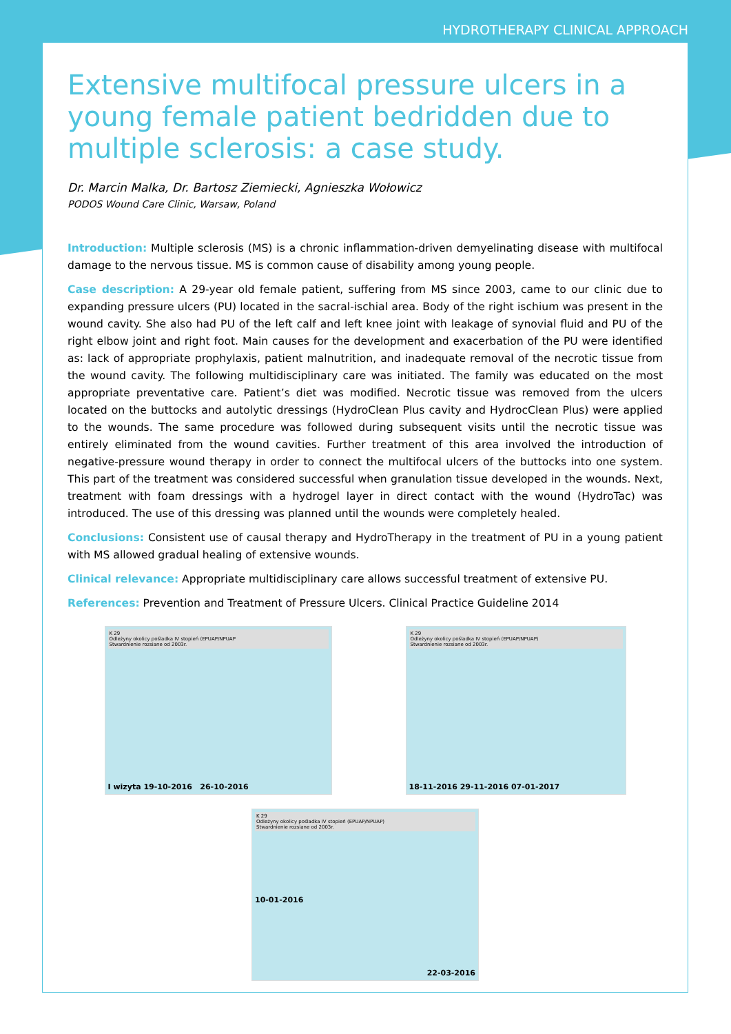HYDROTHERAPY CLINICAL APPROACH
Extensive multifocal pressure ulcers in a young female patient bedridden due to multiple sclerosis: a case study.
Dr. Marcin Malka, Dr. Bartosz Ziemiecki, Agnieszka Wołowicz
PODOS Wound Care Clinic, Warsaw, Poland
Introduction: Multiple sclerosis (MS) is a chronic inflammation-driven demyelinating disease with multifocal damage to the nervous tissue. MS is common cause of disability among young people.
Case description: A 29-year old female patient, suffering from MS since 2003, came to our clinic due to expanding pressure ulcers (PU) located in the sacral-ischial area. Body of the right ischium was present in the wound cavity. She also had PU of the left calf and left knee joint with leakage of synovial fluid and PU of the right elbow joint and right foot. Main causes for the development and exacerbation of the PU were identified as: lack of appropriate prophylaxis, patient malnutrition, and inadequate removal of the necrotic tissue from the wound cavity. The following multidisciplinary care was initiated. The family was educated on the most appropriate preventative care. Patient’s diet was modified. Necrotic tissue was removed from the ulcers located on the buttocks and autolytic dressings (HydroClean Plus cavity and HydrocClean Plus) were applied to the wounds. The same procedure was followed during subsequent visits until the necrotic tissue was entirely eliminated from the wound cavities. Further treatment of this area involved the introduction of negative-pressure wound therapy in order to connect the multifocal ulcers of the buttocks into one system. This part of the treatment was considered successful when granulation tissue developed in the wounds. Next, treatment with foam dressings with a hydrogel layer in direct contact with the wound (HydroTac) was introduced. The use of this dressing was planned until the wounds were completely healed.
Conclusions: Consistent use of causal therapy and HydroTherapy in the treatment of PU in a young patient with MS allowed gradual healing of extensive wounds.
Clinical relevance: Appropriate multidisciplinary care allows successful treatment of extensive PU.
References: Prevention and Treatment of Pressure Ulcers. Clinical Practice Guideline 2014
K 29
Odleżyny okolicy pośladka IV stopień (EPUAP/NPUAP
Stwardnienie rozsiane od 2003r.
I wizyta 19-10-2016 26-10-2016
K 29
Odleżyny okolicy pośladka IV stopień (EPUAP/NPUAP)
Stwardnienie rozsiane od 2003r.
18-11-2016 29-11-2016 07-01-2017
K 29
Odleżyny okolicy pośladka IV stopień (EPUAP/NPUAP)
Stwardnienie rozsiane od 2003r.
10-01-2016
22-03-2016